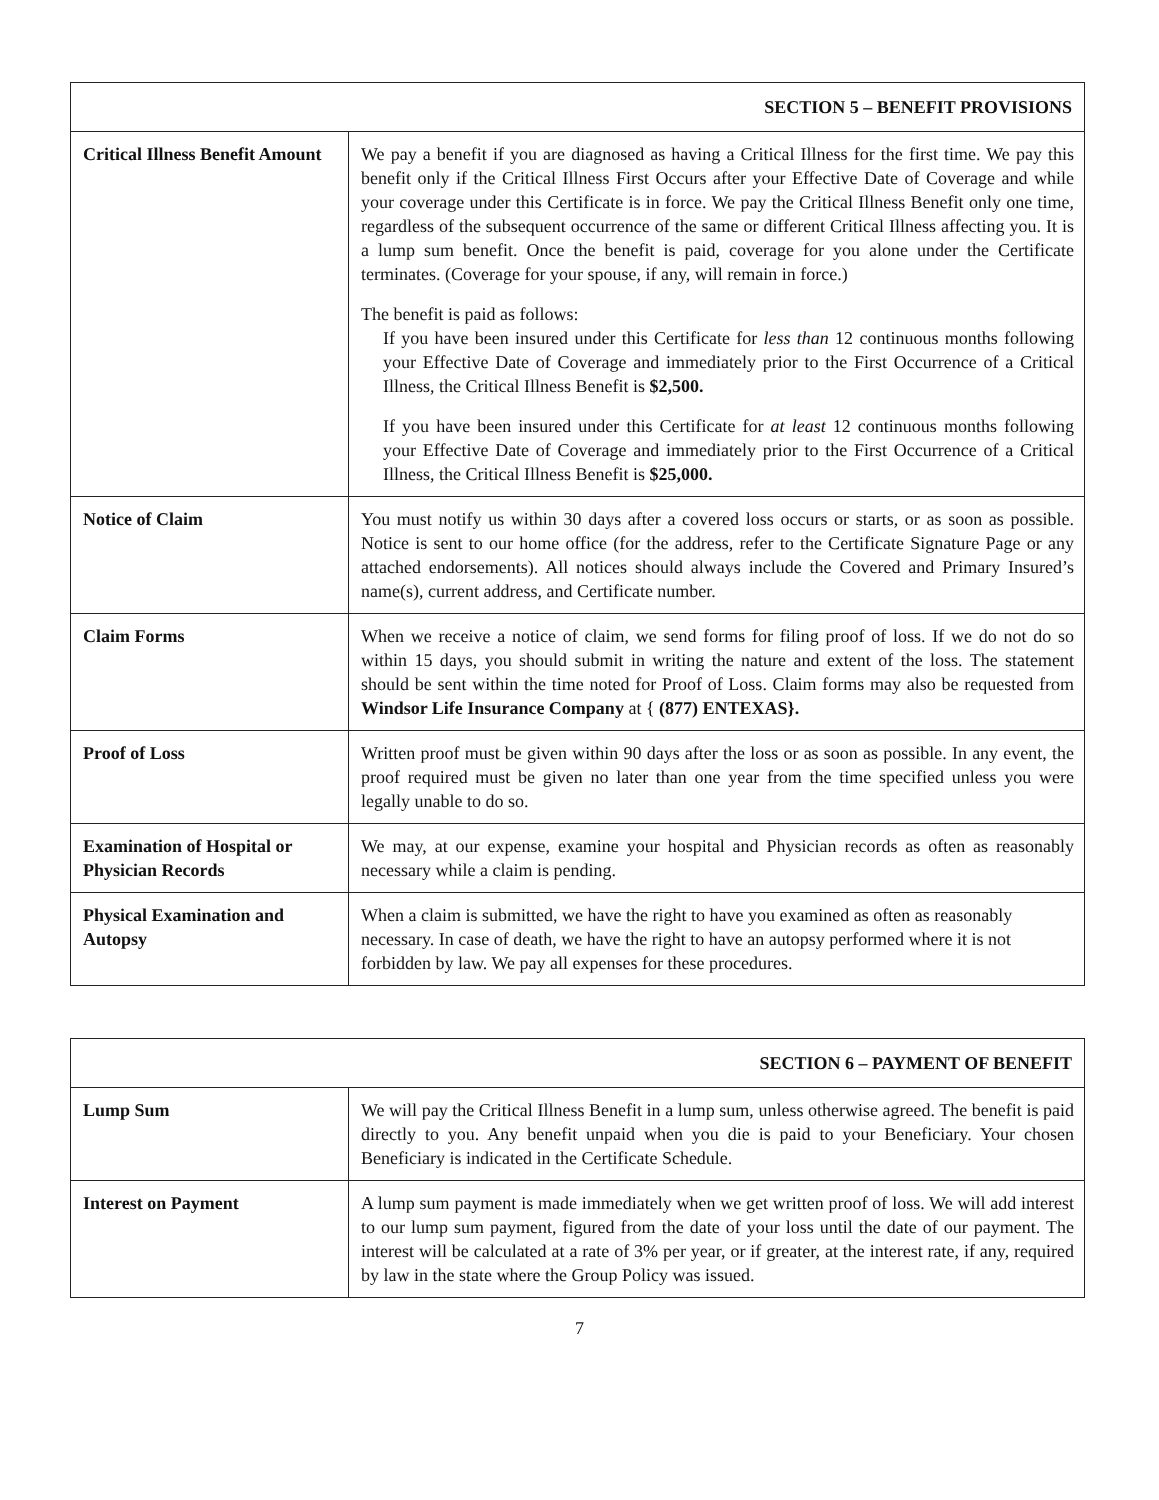| SECTION 5 – BENEFIT PROVISIONS | |
| Critical Illness Benefit Amount | We pay a benefit if you are diagnosed as having a Critical Illness for the first time. We pay this benefit only if the Critical Illness First Occurs after your Effective Date of Coverage and while your coverage under this Certificate is in force. We pay the Critical Illness Benefit only one time, regardless of the subsequent occurrence of the same or different Critical Illness affecting you. It is a lump sum benefit. Once the benefit is paid, coverage for you alone under the Certificate terminates. (Coverage for your spouse, if any, will remain in force.) The benefit is paid as follows: If you have been insured under this Certificate for less than 12 continuous months following your Effective Date of Coverage and immediately prior to the First Occurrence of a Critical Illness, the Critical Illness Benefit is $2,500. If you have been insured under this Certificate for at least 12 continuous months following your Effective Date of Coverage and immediately prior to the First Occurrence of a Critical Illness, the Critical Illness Benefit is $25,000. |
| Notice of Claim | You must notify us within 30 days after a covered loss occurs or starts, or as soon as possible. Notice is sent to our home office (for the address, refer to the Certificate Signature Page or any attached endorsements). All notices should always include the Covered and Primary Insured’s name(s), current address, and Certificate number. |
| Claim Forms | When we receive a notice of claim, we send forms for filing proof of loss. If we do not do so within 15 days, you should submit in writing the nature and extent of the loss. The statement should be sent within the time noted for Proof of Loss. Claim forms may also be requested from Windsor Life Insurance Company at { (877) ENTEXAS}. |
| Proof of Loss | Written proof must be given within 90 days after the loss or as soon as possible. In any event, the proof required must be given no later than one year from the time specified unless you were legally unable to do so. |
| Examination of Hospital or Physician Records | We may, at our expense, examine your hospital and Physician records as often as reasonably necessary while a claim is pending. |
| Physical Examination and Autopsy | When a claim is submitted, we have the right to have you examined as often as reasonably necessary. In case of death, we have the right to have an autopsy performed where it is not forbidden by law. We pay all expenses for these procedures. |
| SECTION 6 – PAYMENT OF BENEFIT | |
| Lump Sum | We will pay the Critical Illness Benefit in a lump sum, unless otherwise agreed. The benefit is paid directly to you. Any benefit unpaid when you die is paid to your Beneficiary. Your chosen Beneficiary is indicated in the Certificate Schedule. |
| Interest on Payment | A lump sum payment is made immediately when we get written proof of loss. We will add interest to our lump sum payment, figured from the date of your loss until the date of our payment. The interest will be calculated at a rate of 3% per year, or if greater, at the interest rate, if any, required by law in the state where the Group Policy was issued. |
7